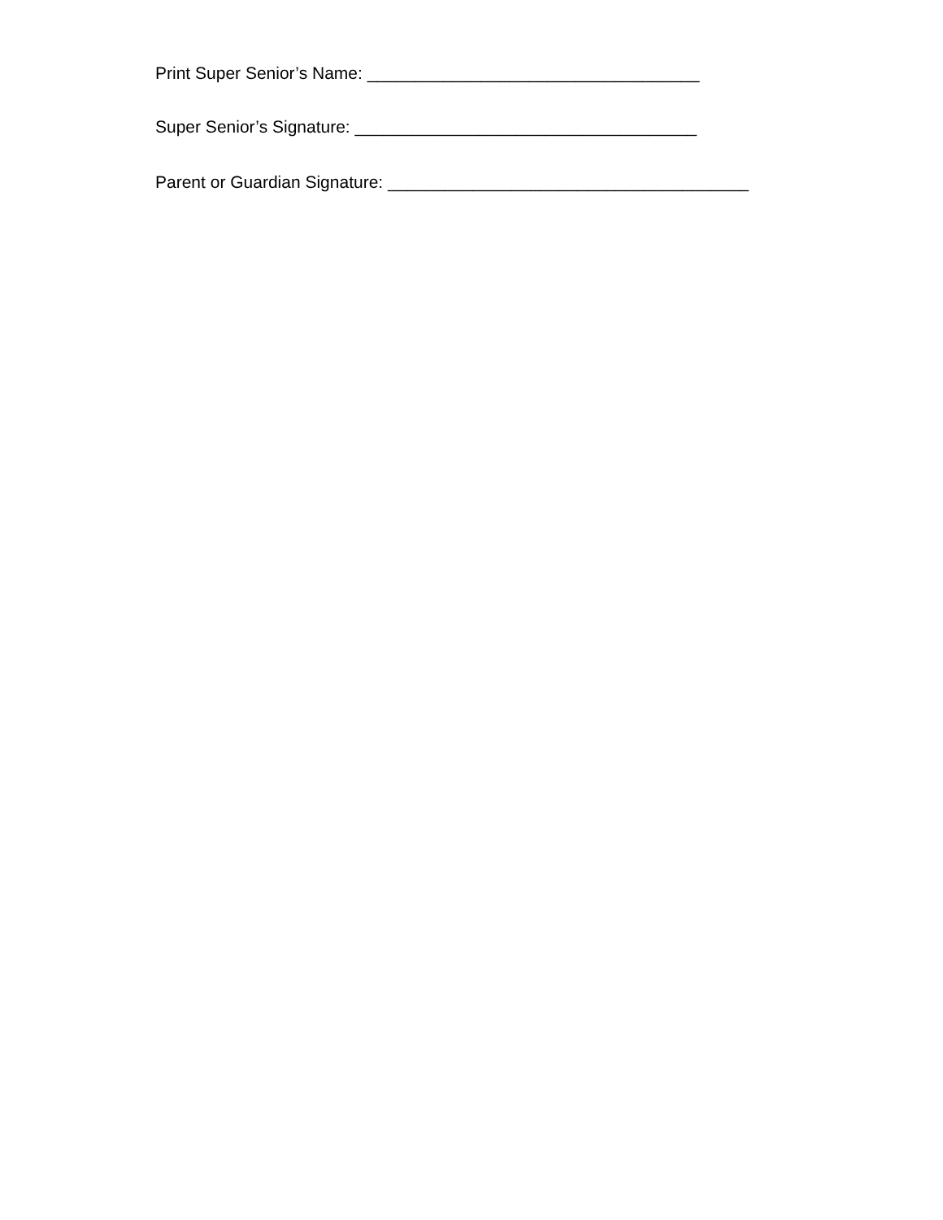Print Super Senior’s Name: ___________________________________
Super Senior’s Signature: ____________________________________
Parent or Guardian Signature: ______________________________________